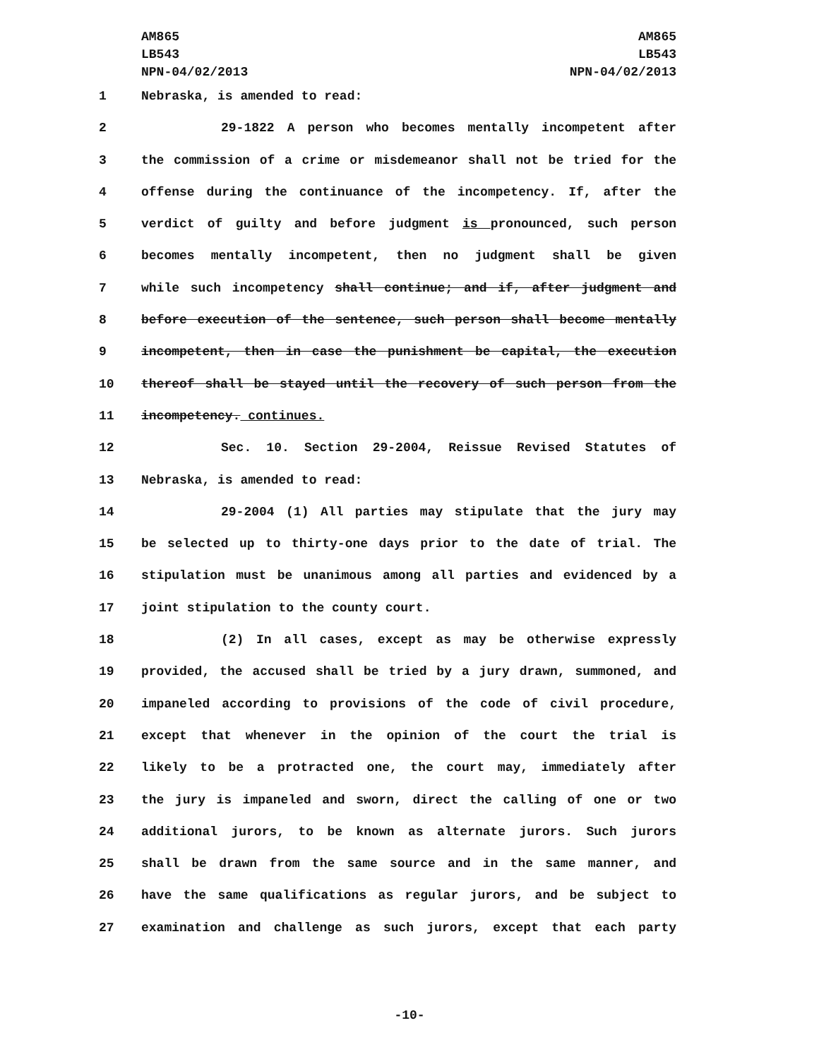AM865
LB543
NPN-04/02/2013
AM865
LB543
NPN-04/02/2013
1 Nebraska, is amended to read:
2 29-1822 A person who becomes mentally incompetent after
3 the commission of a crime or misdemeanor shall not be tried for the
4 offense during the continuance of the incompetency. If, after the
5 verdict of guilty and before judgment is pronounced, such person
6 becomes mentally incompetent, then no judgment shall be given
7 while such incompetency shall continue; and if, after judgment and
8 before execution of the sentence, such person shall become mentally
9 incompetent, then in case the punishment be capital, the execution
10 thereof shall be stayed until the recovery of such person from the
11 incompetency. continues.
12 Sec. 10. Section 29-2004, Reissue Revised Statutes of
13 Nebraska, is amended to read:
14 29-2004 (1) All parties may stipulate that the jury may
15 be selected up to thirty-one days prior to the date of trial. The
16 stipulation must be unanimous among all parties and evidenced by a
17 joint stipulation to the county court.
18 (2) In all cases, except as may be otherwise expressly
19 provided, the accused shall be tried by a jury drawn, summoned, and
20 impaneled according to provisions of the code of civil procedure,
21 except that whenever in the opinion of the court the trial is
22 likely to be a protracted one, the court may, immediately after
23 the jury is impaneled and sworn, direct the calling of one or two
24 additional jurors, to be known as alternate jurors. Such jurors
25 shall be drawn from the same source and in the same manner, and
26 have the same qualifications as regular jurors, and be subject to
27 examination and challenge as such jurors, except that each party
-10-